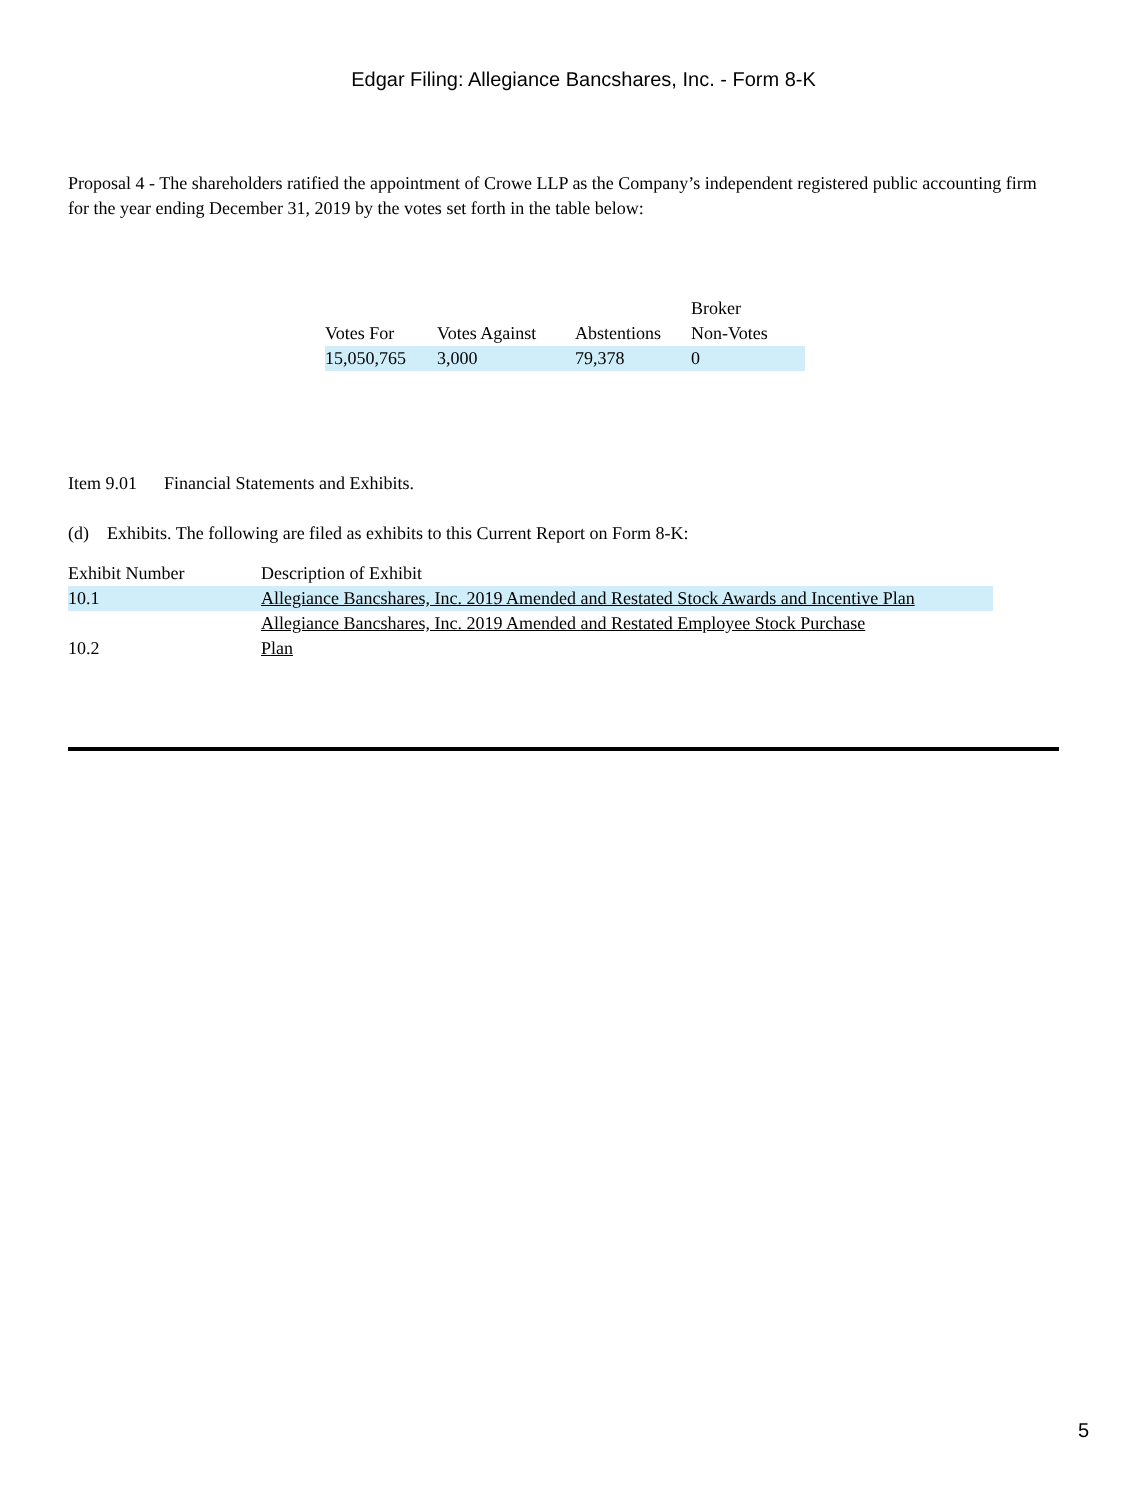Edgar Filing: Allegiance Bancshares, Inc. - Form 8-K
Proposal 4 - The shareholders ratified the appointment of Crowe LLP as the Company’s independent registered public accounting firm for the year ending December 31, 2019 by the votes set forth in the table below:
| Votes For | Votes Against | Abstentions | Broker Non-Votes |
| 15,050,765 | 3,000 | 79,378 | 0 |
Item 9.01 Financial Statements and Exhibits.
(d) Exhibits. The following are filed as exhibits to this Current Report on Form 8-K:
| Exhibit Number | Description of Exhibit |
| 10.1 | Allegiance Bancshares, Inc. 2019 Amended and Restated Stock Awards and Incentive Plan |
| 10.2 | Allegiance Bancshares, Inc. 2019 Amended and Restated Employee Stock Purchase Plan |
5